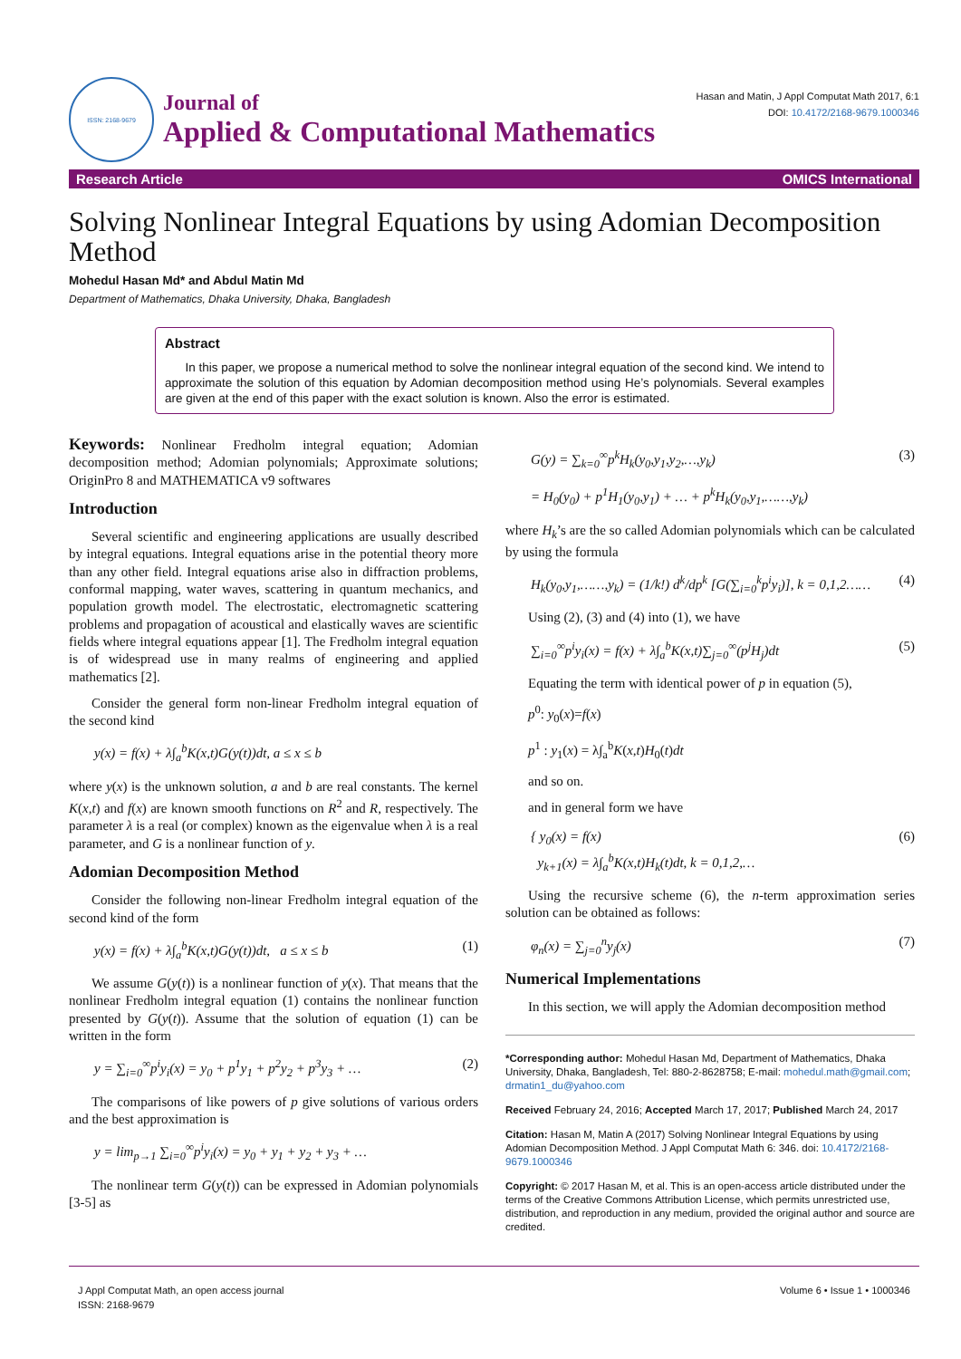ISSN: 2168-9679
Journal of
Applied & Computational Mathematics
Hasan and Matin, J Appl Computat Math 2017, 6:1
DOI: 10.4172/2168-9679.1000346
Research Article OMICS International
Solving Nonlinear Integral Equations by using Adomian Decomposition Method
Mohedul Hasan Md* and Abdul Matin Md
Department of Mathematics, Dhaka University, Dhaka, Bangladesh
Abstract
In this paper, we propose a numerical method to solve the nonlinear integral equation of the second kind. We intend to approximate the solution of this equation by Adomian decomposition method using He’s polynomials. Several examples are given at the end of this paper with the exact solution is known. Also the error is estimated.
Keywords: Nonlinear Fredholm integral equation; Adomian decomposition method; Adomian polynomials; Approximate solutions; OriginPro 8 and MATHEMATICA v9 softwares
Introduction
Several scientific and engineering applications are usually described by integral equations. Integral equations arise in the potential theory more than any other field. Integral equations arise also in diffraction problems, conformal mapping, water waves, scattering in quantum mechanics, and population growth model. The electrostatic, electromagnetic scattering problems and propagation of acoustical and elastically waves are scientific fields where integral equations appear [1]. The Fredholm integral equation is of widespread use in many realms of engineering and applied mathematics [2].
Consider the general form non-linear Fredholm integral equation of the second kind
y(x) = f(x) + λ∫<sub>a</sub><sup>b</sup>K(x,t)G(y(t))dt, a ≤ x ≤ b
where y(x) is the unknown solution, a and b are real constants. The kernel K(x,t) and f(x) are known smooth functions on R<sup>2</sup> and R, respectively. The parameter λ is a real (or complex) known as the eigenvalue when λ is a real parameter, and G is a nonlinear function of y.
Adomian Decomposition Method
Consider the following non-linear Fredholm integral equation of the second kind of the form
y(x) = f(x) + λ∫<sub>a</sub><sup>b</sup>K(x,t)G(y(t))dt, a ≤ x ≤ b (1)
We assume G(y(t)) is a nonlinear function of y(x). That means that the nonlinear Fredholm integral equation (1) contains the nonlinear function presented by G(y(t)). Assume that the solution of equation (1) can be written in the form
y = ∑<sub>i=0</sub><sup>∞</sup>p<sup>i</sup>y<sub>i</sub>(x) = y<sub>0</sub> + p<sup>1</sup>y<sub>1</sub> + p<sup>2</sup>y<sub>2</sub> + p<sup>3</sup>y<sub>3</sub> + … (2)
The comparisons of like powers of p give solutions of various orders and the best approximation is
y = lim<sub>p→1</sub> ∑<sub>i=0</sub><sup>∞</sup>p<sup>i</sup>y<sub>i</sub>(x) = y<sub>0</sub> + y<sub>1</sub> + y<sub>2</sub> + y<sub>3</sub> + …
The nonlinear term G(y(t)) can be expressed in Adomian polynomials [3-5] as
G(y) = ∑<sub>k=0</sub><sup>∞</sup>p<sup>k</sup>H<sub>k</sub>(y<sub>0</sub>,y<sub>1</sub>,y<sub>2</sub>,…,y<sub>k</sub>) (3)
= H<sub>0</sub>(y<sub>0</sub>) + p<sup>1</sup>H<sub>1</sub>(y<sub>0</sub>,y<sub>1</sub>) + … + p<sup>k</sup>H<sub>k</sub>(y<sub>0</sub>,y<sub>1</sub>,……,y<sub>k</sub>)
where H<sub>k</sub>’s are the so called Adomian polynomials which can be calculated by using the formula
H<sub>k</sub>(y<sub>0</sub>,y<sub>1</sub>,……,y<sub>k</sub>) = (1/k!) d<sup>k</sup>/dp<sup>k</sup> [G(∑<sub>i=0</sub><sup>k</sup>p<sup>i</sup>y<sub>i</sub>)], k = 0,1,2…… (4)
Using (2), (3) and (4) into (1), we have
∑<sub>i=0</sub><sup>∞</sup>p<sup>i</sup>y<sub>i</sub>(x) = f(x) + λ∫<sub>a</sub><sup>b</sup>K(x,t)∑<sub>j=0</sub><sup>∞</sup>(p<sup>j</sup>H<sub>j</sub>)dt (5)
Equating the term with identical power of p in equation (5),
p<sup>0</sup>: y<sub>0</sub>(x)=f(x)
p<sup>1</sup> : y<sub>1</sub>(x) = λ∫<sub>a</sub><sup>b</sup>K(x,t)H<sub>0</sub>(t)dt
and so on.
and in general form we have
{ y<sub>0</sub>(x) = f(x)
y<sub>k+1</sub>(x) = λ∫<sub>a</sub><sup>b</sup>K(x,t)H<sub>k</sub>(t)dt, k = 0,1,2,… (6)
Using the recursive scheme (6), the n-term approximation series solution can be obtained as follows:
φ<sub>n</sub>(x) = ∑<sub>j=0</sub><sup>n</sup>y<sub>j</sub>(x) (7)
Numerical Implementations
In this section, we will apply the Adomian decomposition method
*Corresponding author: Mohedul Hasan Md, Department of Mathematics, Dhaka University, Dhaka, Bangladesh, Tel: 880-2-8628758; E-mail: mohedul.math@gmail.com; drmatin1_du@yahoo.com
Received February 24, 2016; Accepted March 17, 2017; Published March 24, 2017
Citation: Hasan M, Matin A (2017) Solving Nonlinear Integral Equations by using Adomian Decomposition Method. J Appl Computat Math 6: 346. doi: 10.4172/2168-9679.1000346
Copyright: © 2017 Hasan M, et al. This is an open-access article distributed under the terms of the Creative Commons Attribution License, which permits unrestricted use, distribution, and reproduction in any medium, provided the original author and source are credited.
J Appl Computat Math, an open access journal
ISSN: 2168-9679
Volume 6 • Issue 1 • 1000346